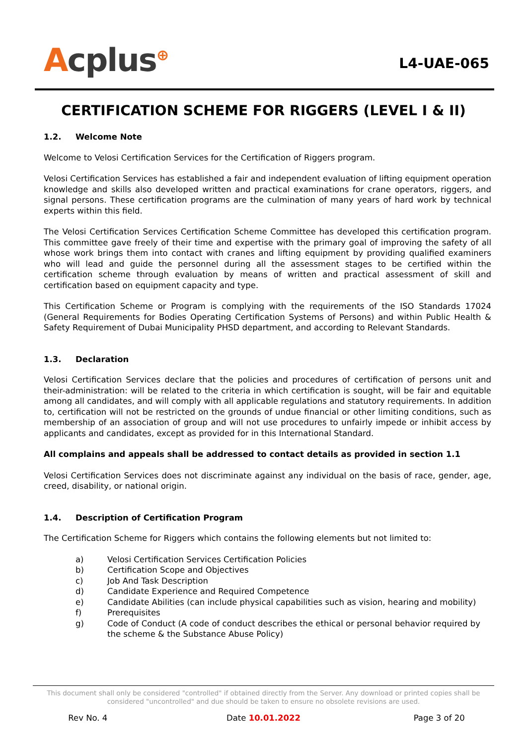Acplus<sup>⊕</sup>
L4-UAE-065
CERTIFICATION SCHEME FOR RIGGERS (LEVEL I & II)
1.2. Welcome Note
Welcome to Velosi Certification Services for the Certification of Riggers program.
Velosi Certification Services has established a fair and independent evaluation of lifting equipment operation knowledge and skills also developed written and practical examinations for crane operators, riggers, and signal persons. These certification programs are the culmination of many years of hard work by technical experts within this field.
The Velosi Certification Services Certification Scheme Committee has developed this certification program. This committee gave freely of their time and expertise with the primary goal of improving the safety of all whose work brings them into contact with cranes and lifting equipment by providing qualified examiners who will lead and guide the personnel during all the assessment stages to be certified within the certification scheme through evaluation by means of written and practical assessment of skill and certification based on equipment capacity and type.
This Certification Scheme or Program is complying with the requirements of the ISO Standards 17024 (General Requirements for Bodies Operating Certification Systems of Persons) and within Public Health & Safety Requirement of Dubai Municipality PHSD department, and according to Relevant Standards.
1.3. Declaration
Velosi Certification Services declare that the policies and procedures of certification of persons unit and their-administration: will be related to the criteria in which certification is sought, will be fair and equitable among all candidates, and will comply with all applicable regulations and statutory requirements. In addition to, certification will not be restricted on the grounds of undue financial or other limiting conditions, such as membership of an association of group and will not use procedures to unfairly impede or inhibit access by applicants and candidates, except as provided for in this International Standard.
All complains and appeals shall be addressed to contact details as provided in section 1.1
Velosi Certification Services does not discriminate against any individual on the basis of race, gender, age, creed, disability, or national origin.
1.4. Description of Certification Program
The Certification Scheme for Riggers which contains the following elements but not limited to:
a) Velosi Certification Services Certification Policies
b) Certification Scope and Objectives
c) Job And Task Description
d) Candidate Experience and Required Competence
e) Candidate Abilities (can include physical capabilities such as vision, hearing and mobility)
f) Prerequisites
g) Code of Conduct (A code of conduct describes the ethical or personal behavior required by the scheme & the Substance Abuse Policy)
This document shall only be considered "controlled" if obtained directly from the Server. Any download or printed copies shall be considered "uncontrolled" and due should be taken to ensure no obsolete revisions are used.
Rev No. 4 Date 10.01.2022 Page 3 of 20